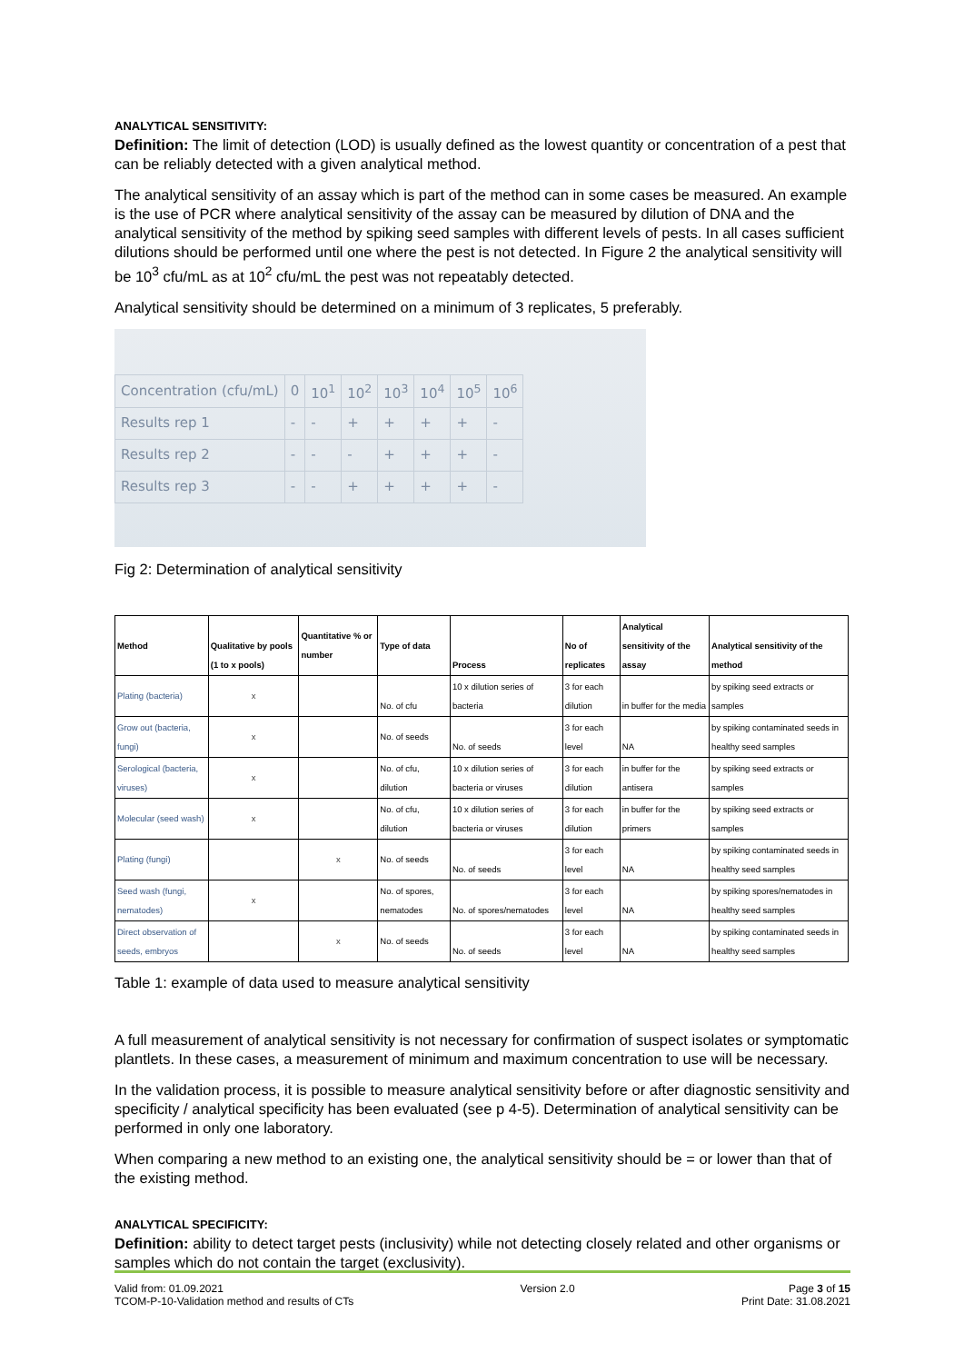ANALYTICAL SENSITIVITY:
Definition: The limit of detection (LOD) is usually defined as the lowest quantity or concentration of a pest that can be reliably detected with a given analytical method.
The analytical sensitivity of an assay which is part of the method can in some cases be measured. An example is the use of PCR where analytical sensitivity of the assay can be measured by dilution of DNA and the analytical sensitivity of the method by spiking seed samples with different levels of pests. In all cases sufficient dilutions should be performed until one where the pest is not detected. In Figure 2 the analytical sensitivity will be 10<sup>3</sup> cfu/mL as at 10<sup>2</sup> cfu/mL the pest was not repeatably detected.
Analytical sensitivity should be determined on a minimum of 3 replicates, 5 preferably.
| Concentration (cfu/mL) | 0 | 10<sup>1</sup> | 10<sup>2</sup> | 10<sup>3</sup> | 10<sup>4</sup> | 10<sup>5</sup> | 10<sup>6</sup> |
| Results rep 1 | - | - | + | + | + | + | - |
| Results rep 2 | - | - | - | + | + | + | - |
| Results rep 3 | - | - | + | + | + | + | - |
Fig 2: Determination of analytical sensitivity
| Method | Qualitative by pools (1 to x pools) | Quantitative % or number | Type of data | Process | No of replicates | Analytical sensitivity of the assay | Analytical sensitivity of the method |
| --- | --- | --- | --- | --- | --- | --- | --- |
| Plating (bacteria) | x | | No. of cfu | 10 x dilution series of bacteria | 3 for each dilution | in buffer for the media | by spiking seed extracts or samples |
| Grow out (bacteria, fungi) | x | | No. of seeds | No. of seeds | 3 for each level | NA | by spiking contaminated seeds in healthy seed samples |
| Serological (bacteria, viruses) | x | | No. of cfu, dilution | 10 x dilution series of bacteria or viruses | 3 for each dilution | in buffer for the antisera | by spiking seed extracts or samples |
| Molecular (seed wash) | x | | No. of cfu, dilution | 10 x dilution series of bacteria or viruses | 3 for each dilution | in buffer for the primers | by spiking seed extracts or samples |
| Plating (fungi) | | x | No. of seeds | No. of seeds | 3 for each level | NA | by spiking contaminated seeds in healthy seed samples |
| Seed wash (fungi, nematodes) | x | | No. of spores, nematodes | No. of spores/nematodes | 3 for each level | NA | by spiking spores/nematodes in healthy seed samples |
| Direct observation of seeds, embryos | | x | No. of seeds | No. of seeds | 3 for each level | NA | by spiking contaminated seeds in healthy seed samples |
Table 1: example of data used to measure analytical sensitivity
A full measurement of analytical sensitivity is not necessary for confirmation of suspect isolates or symptomatic plantlets. In these cases, a measurement of minimum and maximum concentration to use will be necessary.
In the validation process, it is possible to measure analytical sensitivity before or after diagnostic sensitivity and specificity / analytical specificity has been evaluated (see p 4-5). Determination of analytical sensitivity can be performed in only one laboratory.
When comparing a new method to an existing one, the analytical sensitivity should be = or lower than that of the existing method.
ANALYTICAL SPECIFICITY:
Definition: ability to detect target pests (inclusivity) while not detecting closely related and other organisms or samples which do not contain the target (exclusivity).
Valid from: 01.09.2021
TCOM-P-10-Validation method and results of CTs
Version 2.0 Page 3 of 15
Print Date: 31.08.2021